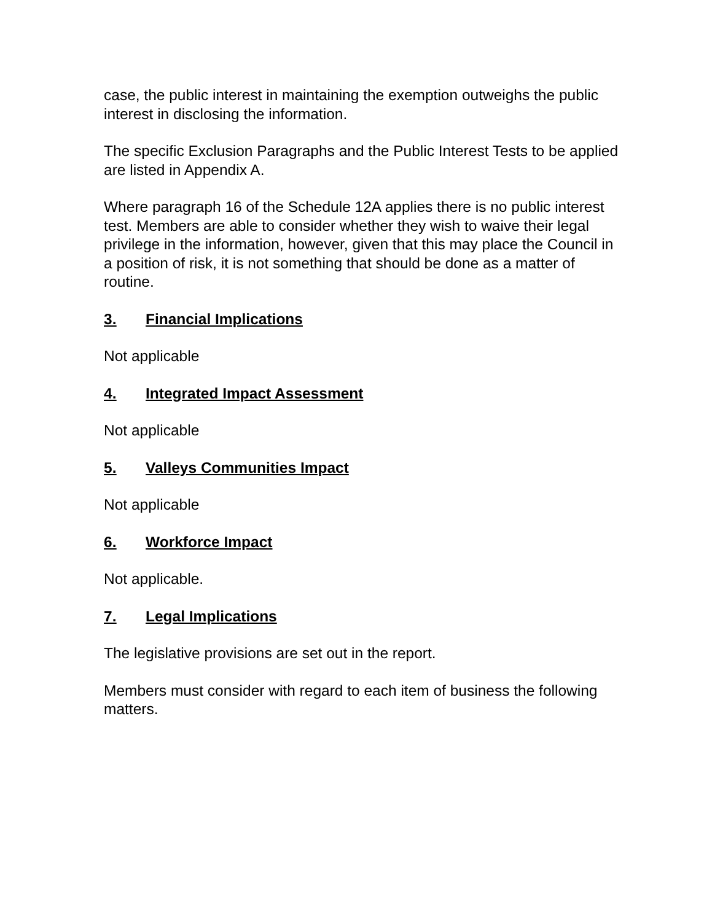case, the public interest in maintaining the exemption outweighs the public interest in disclosing the information.
The specific Exclusion Paragraphs and the Public Interest Tests to be applied are listed in Appendix A.
Where paragraph 16 of the Schedule 12A applies there is no public interest test. Members are able to consider whether they wish to waive their legal privilege in the information, however, given that this may place the Council in a position of risk, it is not something that should be done as a matter of routine.
3. Financial Implications
Not applicable
4. Integrated Impact Assessment
Not applicable
5. Valleys Communities Impact
Not applicable
6. Workforce Impact
Not applicable.
7. Legal Implications
The legislative provisions are set out in the report.
Members must consider with regard to each item of business the following matters.